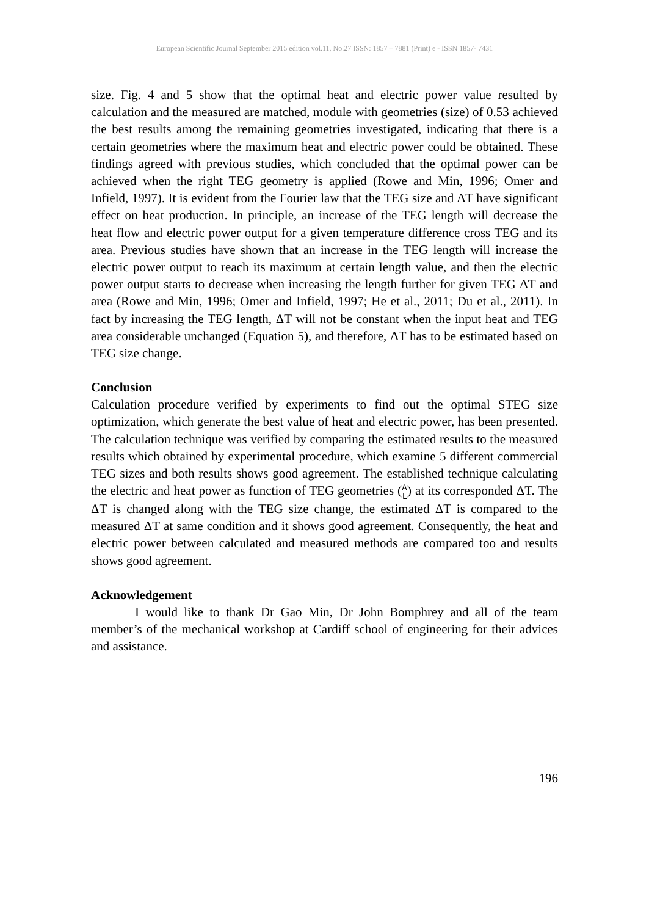European Scientific Journal September 2015 edition vol.11, No.27 ISSN: 1857 – 7881 (Print) e - ISSN 1857- 7431
size. Fig. 4 and 5 show that the optimal heat and electric power value resulted by calculation and the measured are matched, module with geometries (size) of 0.53 achieved the best results among the remaining geometries investigated, indicating that there is a certain geometries where the maximum heat and electric power could be obtained. These findings agreed with previous studies, which concluded that the optimal power can be achieved when the right TEG geometry is applied (Rowe and Min, 1996; Omer and Infield, 1997). It is evident from the Fourier law that the TEG size and ΔT have significant effect on heat production. In principle, an increase of the TEG length will decrease the heat flow and electric power output for a given temperature difference cross TEG and its area. Previous studies have shown that an increase in the TEG length will increase the electric power output to reach its maximum at certain length value, and then the electric power output starts to decrease when increasing the length further for given TEG ΔT and area (Rowe and Min, 1996; Omer and Infield, 1997; He et al., 2011; Du et al., 2011). In fact by increasing the TEG length, ΔT will not be constant when the input heat and TEG area considerable unchanged (Equation 5), and therefore, ΔT has to be estimated based on TEG size change.
Conclusion
Calculation procedure verified by experiments to find out the optimal STEG size optimization, which generate the best value of heat and electric power, has been presented. The calculation technique was verified by comparing the estimated results to the measured results which obtained by experimental procedure, which examine 5 different commercial TEG sizes and both results shows good agreement. The established technique calculating the electric and heat power as function of TEG geometries (A L) at its corresponded ΔT. The ΔT is changed along with the TEG size change, the estimated ΔT is compared to the measured ΔT at same condition and it shows good agreement. Consequently, the heat and electric power between calculated and measured methods are compared too and results shows good agreement.
Acknowledgement
I would like to thank Dr Gao Min, Dr John Bomphrey and all of the team member’s of the mechanical workshop at Cardiff school of engineering for their advices and assistance.
196